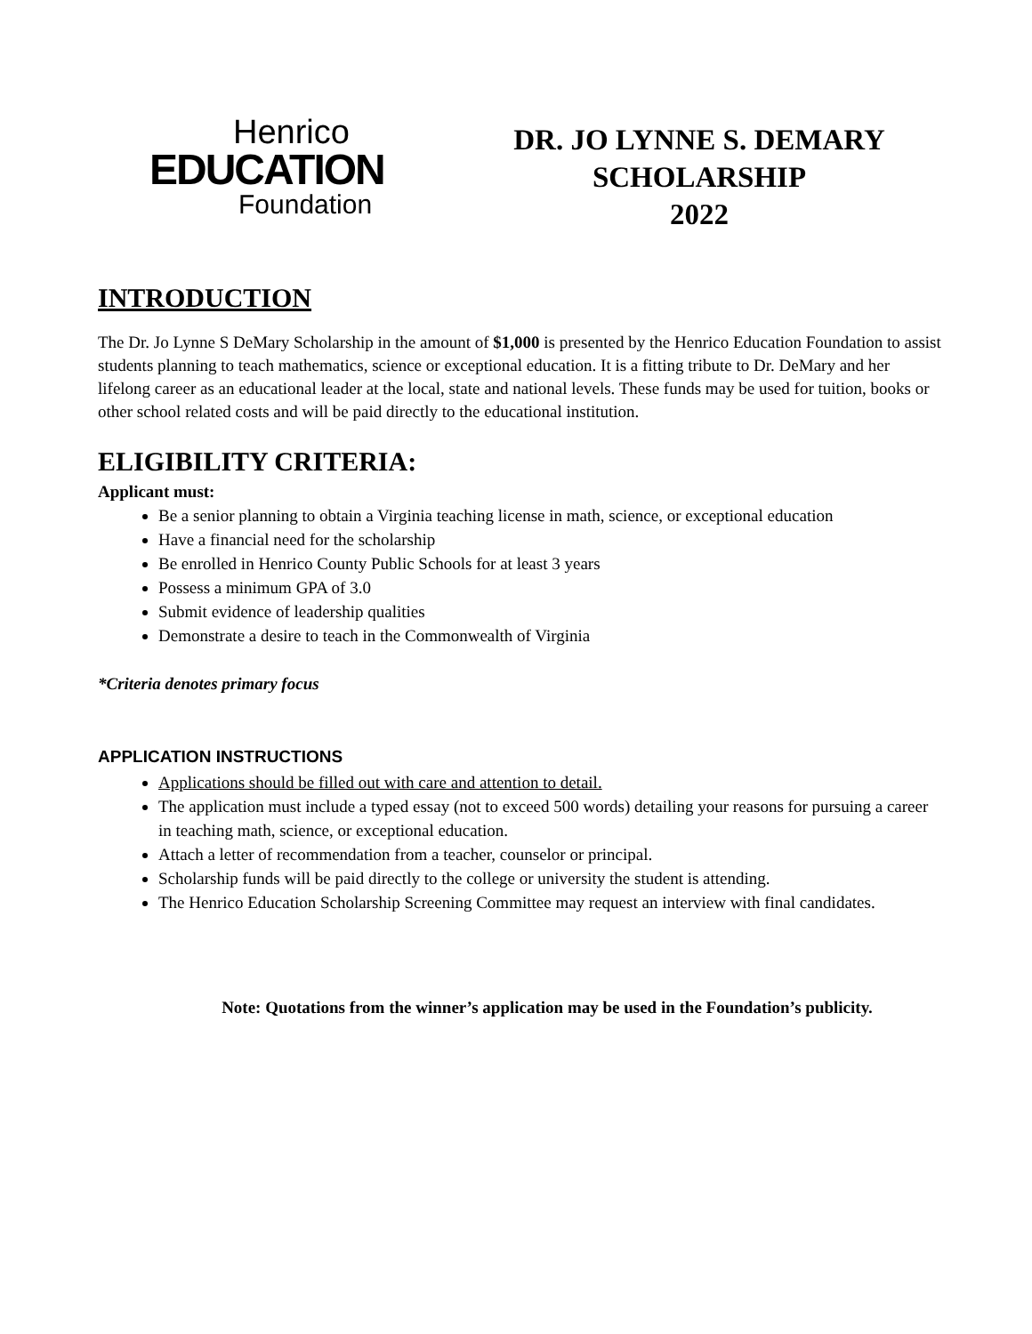Henrico
EDUCATION
Foundation
DR. JO LYNNE S. DEMARY
SCHOLARSHIP
2022
INTRODUCTION
The Dr. Jo Lynne S DeMary Scholarship in the amount of $1,000 is presented by the Henrico Education Foundation to assist students planning to teach mathematics, science or exceptional education. It is a fitting tribute to Dr. DeMary and her lifelong career as an educational leader at the local, state and national levels. These funds may be used for tuition, books or other school related costs and will be paid directly to the educational institution.
ELIGIBILITY CRITERIA:
Applicant must:
Be a senior planning to obtain a Virginia teaching license in math, science, or exceptional education
Have a financial need for the scholarship
Be enrolled in Henrico County Public Schools for at least 3 years
Possess a minimum GPA of 3.0
Submit evidence of leadership qualities
Demonstrate a desire to teach in the Commonwealth of Virginia
*Criteria denotes primary focus
APPLICATION INSTRUCTIONS
Applications should be filled out with care and attention to detail.
The application must include a typed essay (not to exceed 500 words) detailing your reasons for pursuing a career in teaching math, science, or exceptional education.
Attach a letter of recommendation from a teacher, counselor or principal.
Scholarship funds will be paid directly to the college or university the student is attending.
The Henrico Education Scholarship Screening Committee may request an interview with final candidates.
Note: Quotations from the winner’s application may be used in the Foundation’s publicity.